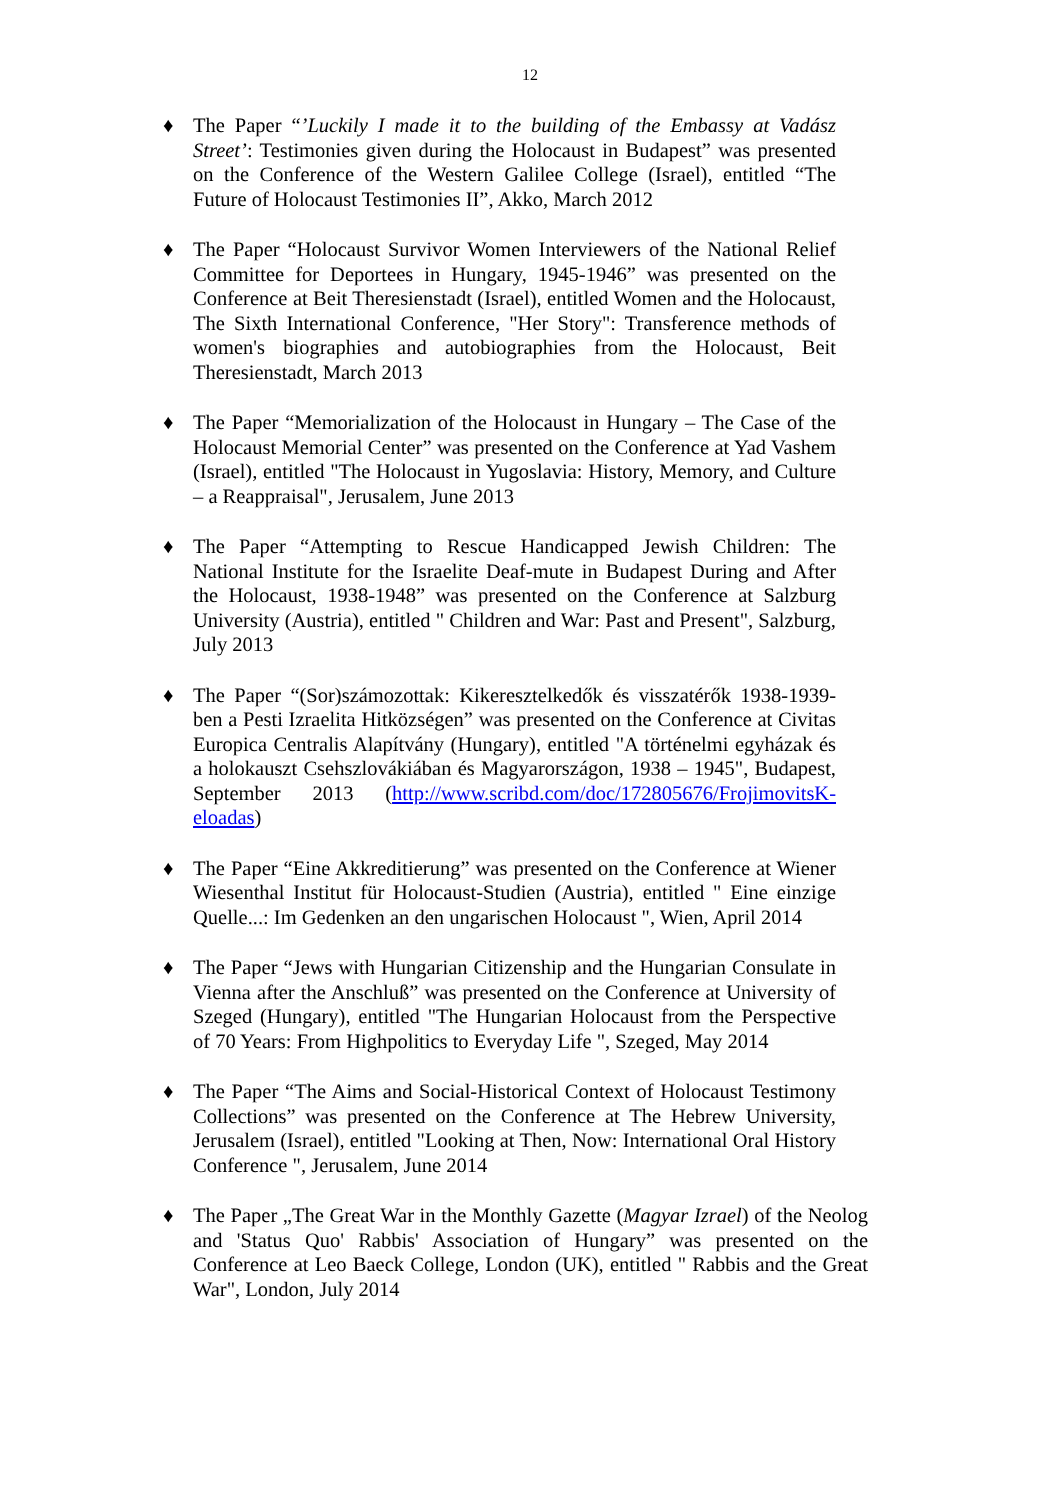12
♦ The Paper “’Luckily I made it to the building of the Embassy at Vadász Street’: Testimonies given during the Holocaust in Budapest” was presented on the Conference of the Western Galilee College (Israel), entitled “The Future of Holocaust Testimonies II”, Akko, March 2012
♦ The Paper “Holocaust Survivor Women Interviewers of the National Relief Committee for Deportees in Hungary, 1945-1946” was presented on the Conference at Beit Theresienstadt (Israel), entitled Women and the Holocaust, The Sixth International Conference, "Her Story": Transference methods of women's biographies and autobiographies from the Holocaust, Beit Theresienstadt, March 2013
♦ The Paper “Memorialization of the Holocaust in Hungary – The Case of the Holocaust Memorial Center” was presented on the Conference at Yad Vashem (Israel), entitled "The Holocaust in Yugoslavia: History, Memory, and Culture – a Reappraisal", Jerusalem, June 2013
♦ The Paper “Attempting to Rescue Handicapped Jewish Children: The National Institute for the Israelite Deaf-mute in Budapest During and After the Holocaust, 1938-1948” was presented on the Conference at Salzburg University (Austria), entitled " Children and War: Past and Present", Salzburg, July 2013
♦ The Paper “(Sor)számozottak: Kikeresztelkedők és visszatérők 1938-1939-ben a Pesti Izraelita Hitközségen” was presented on the Conference at Civitas Europica Centralis Alapítvány (Hungary), entitled "A történelmi egyházak és a holokauszt Csehszlovákiában és Magyarországon, 1938 – 1945", Budapest, September 2013 (http://www.scribd.com/doc/172805676/FrojimovitsK-eloadas)
♦ The Paper “Eine Akkreditierung” was presented on the Conference at Wiener Wiesenthal Institut für Holocaust-Studien (Austria), entitled " Eine einzige Quelle...: Im Gedenken an den ungarischen Holocaust ", Wien, April 2014
♦ The Paper “Jews with Hungarian Citizenship and the Hungarian Consulate in Vienna after the Anschluß” was presented on the Conference at University of Szeged (Hungary), entitled "The Hungarian Holocaust from the Perspective of 70 Years: From Highpolitics to Everyday Life ", Szeged, May 2014
♦ The Paper “The Aims and Social-Historical Context of Holocaust Testimony Collections” was presented on the Conference at The Hebrew University, Jerusalem (Israel), entitled "Looking at Then, Now: International Oral History Conference ", Jerusalem, June 2014
♦ The Paper „The Great War in the Monthly Gazette (Magyar Izrael) of the Neolog and 'Status Quo' Rabbis' Association of Hungary” was presented on the Conference at Leo Baeck College, London (UK), entitled " Rabbis and the Great War", London, July 2014